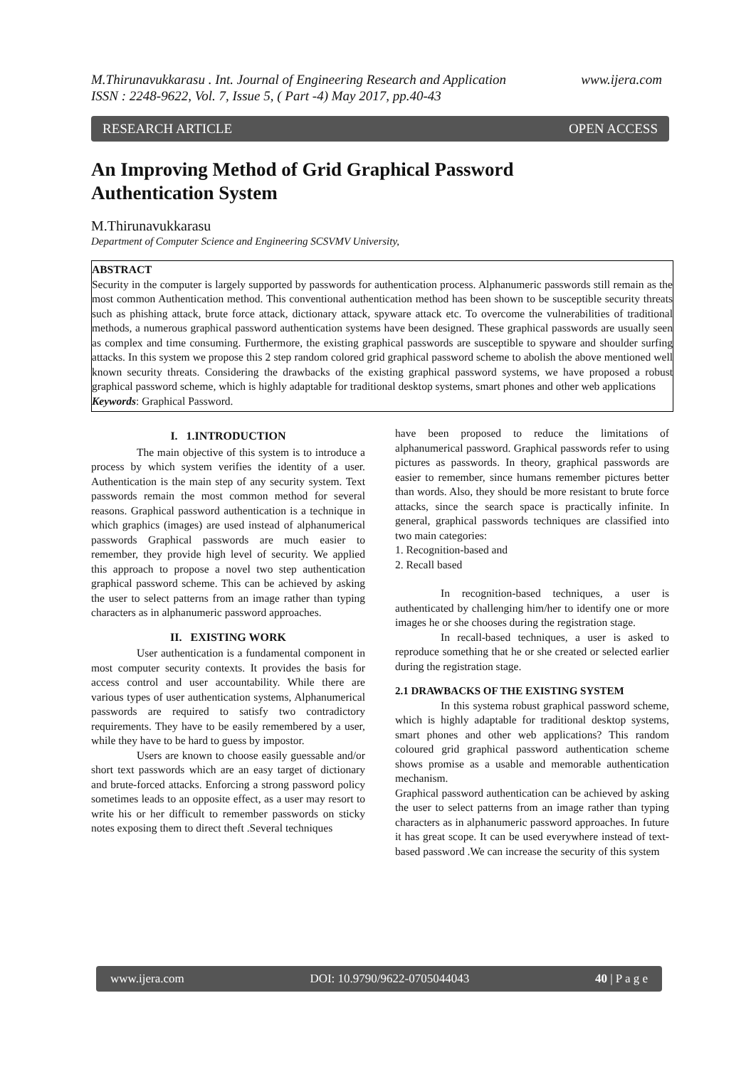www.ijera.com M.Thirunavukkarasu . Int. Journal of Engineering Research and Application
ISSN : 2248-9622, Vol. 7, Issue 5, ( Part -4) May 2017, pp.40-43
OPEN ACCESS RESEARCH ARTICLE
An Improving Method of Grid Graphical Password
Authentication System
M.Thirunavukkarasu
Department of Computer Science and Engineering SCSVMV University,
ABSTRACT
Security in the computer is largely supported by passwords for authentication process. Alphanumeric passwords still remain as the most common Authentication method. This conventional authentication method has been shown to be susceptible security threats such as phishing attack, brute force attack, dictionary attack, spyware attack etc. To overcome the vulnerabilities of traditional methods, a numerous graphical password authentication systems have been designed. These graphical passwords are usually seen as complex and time consuming. Furthermore, the existing graphical passwords are susceptible to spyware and shoulder surfing attacks. In this system we propose this 2 step random colored grid graphical password scheme to abolish the above mentioned well known security threats. Considering the drawbacks of the existing graphical password systems, we have proposed a robust graphical password scheme, which is highly adaptable for traditional desktop systems, smart phones and other web applications
Keywords: Graphical Password.
I. 1.INTRODUCTION
The main objective of this system is to introduce a process by which system verifies the identity of a user. Authentication is the main step of any security system. Text passwords remain the most common method for several reasons. Graphical password authentication is a technique in which graphics (images) are used instead of alphanumerical passwords Graphical passwords are much easier to remember, they provide high level of security. We applied this approach to propose a novel two step authentication graphical password scheme. This can be achieved by asking the user to select patterns from an image rather than typing characters as in alphanumeric password approaches.
II. EXISTING WORK
User authentication is a fundamental component in most computer security contexts. It provides the basis for access control and user accountability. While there are various types of user authentication systems, Alphanumerical passwords are required to satisfy two contradictory requirements. They have to be easily remembered by a user, while they have to be hard to guess by impostor.
Users are known to choose easily guessable and/or short text passwords which are an easy target of dictionary and brute-forced attacks. Enforcing a strong password policy sometimes leads to an opposite effect, as a user may resort to write his or her difficult to remember passwords on sticky notes exposing them to direct theft .Several techniques
have been proposed to reduce the limitations of alphanumerical password. Graphical passwords refer to using pictures as passwords. In theory, graphical passwords are easier to remember, since humans remember pictures better than words. Also, they should be more resistant to brute force attacks, since the search space is practically infinite. In general, graphical passwords techniques are classified into two main categories:
1. Recognition-based and
2. Recall based
In recognition-based techniques, a user is authenticated by challenging him/her to identify one or more images he or she chooses during the registration stage.
In recall-based techniques, a user is asked to reproduce something that he or she created or selected earlier during the registration stage.
2.1 DRAWBACKS OF THE EXISTING SYSTEM
In this systema robust graphical password scheme, which is highly adaptable for traditional desktop systems, smart phones and other web applications? This random coloured grid graphical password authentication scheme shows promise as a usable and memorable authentication mechanism.
Graphical password authentication can be achieved by asking the user to select patterns from an image rather than typing characters as in alphanumeric password approaches. In future it has great scope. It can be used everywhere instead of text-based password .We can increase the security of this system
www.ijera.com DOI: 10.9790/9622-0705044043 40 | P a g e